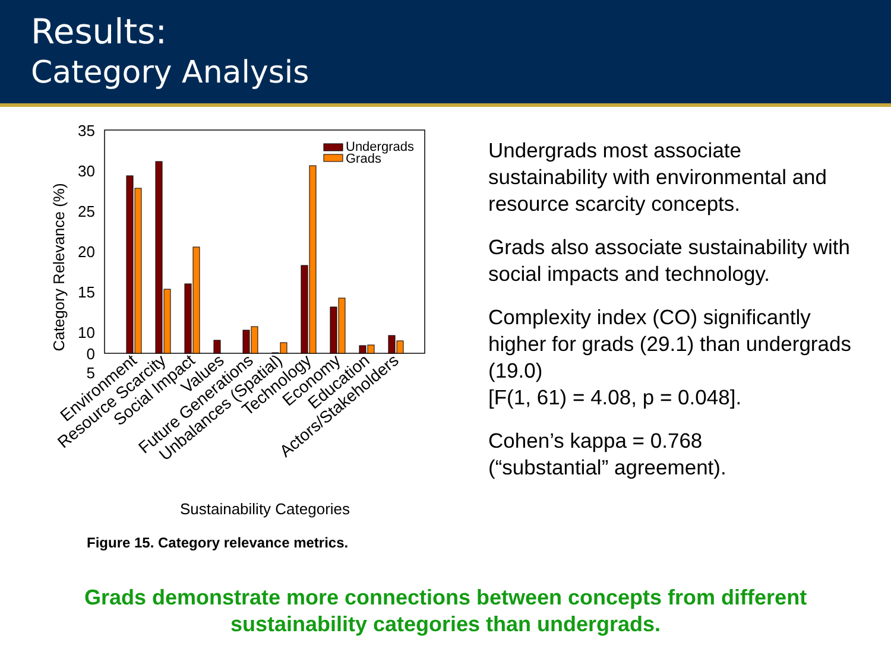Results:
Category Analysis
35
30
25
20
15
10
5
0
Category Relevance (%)
Undergrads
Grads
Environment
Resource Scarcity
Social Impact
Values
Future Generations
Unbalances (Spatial)
Technology
Economy
Education
Actors/Stakeholders
Sustainability Categories
Figure 15. Category relevance metrics.
Undergrads most associate sustainability with environmental and resource scarcity concepts.
Grads also associate sustainability with social impacts and technology.
Complexity index (CO) significantly higher for grads (29.1) than undergrads (19.0)
[F(1, 61) = 4.08, p = 0.048].
Cohen’s kappa = 0.768
(“substantial” agreement).
Grads demonstrate more connections between concepts from different
sustainability categories than undergrads.